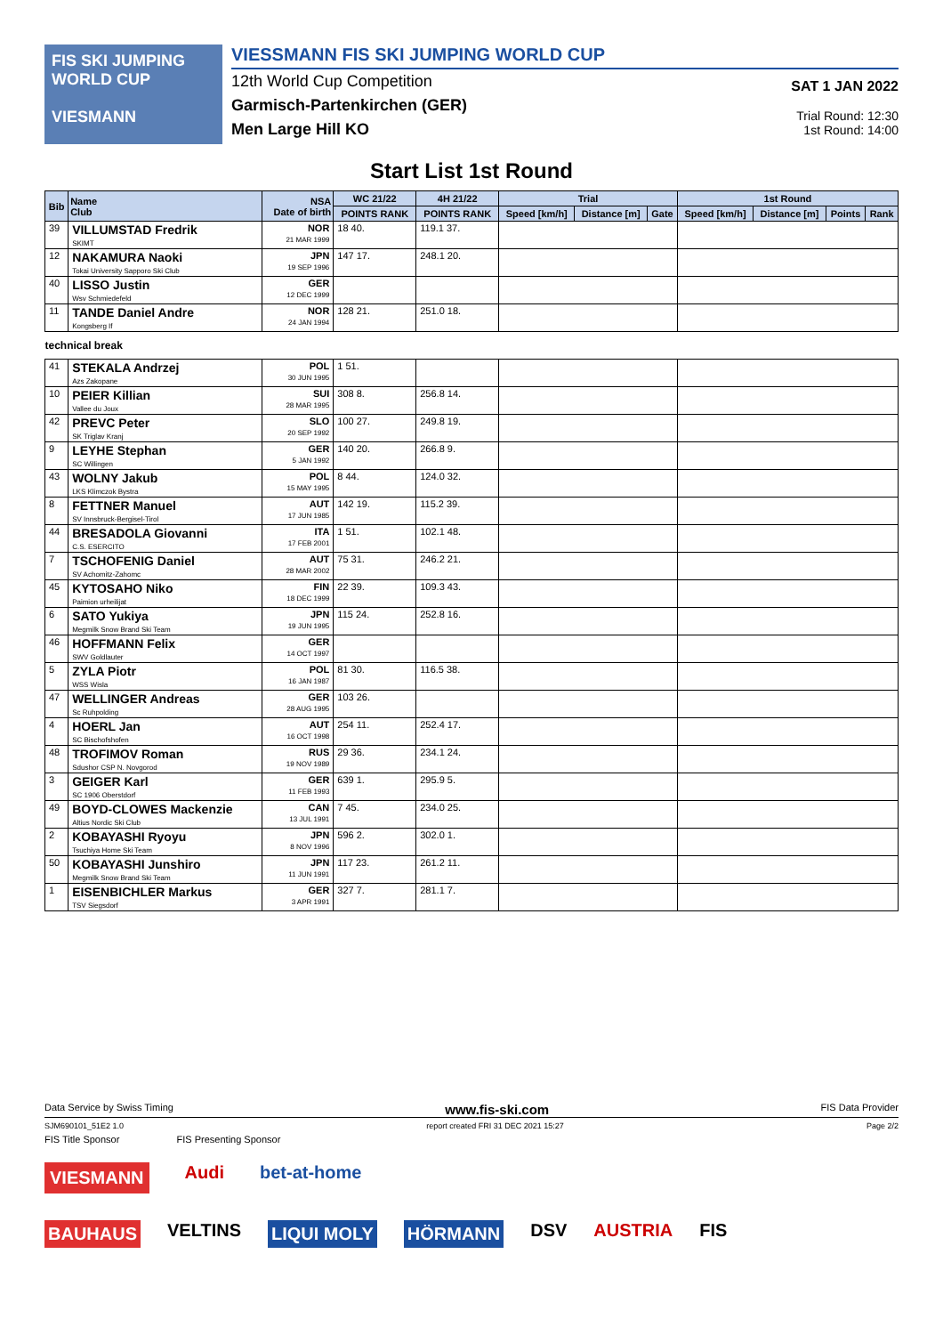FIS SKI JUMPING WORLD CUP
VIESMANN
VIESSMANN FIS SKI JUMPING WORLD CUP
12th World Cup Competition
Garmisch-Partenkirchen (GER)
Men Large Hill KO
SAT 1 JAN 2022
Trial Round: 12:30
1st Round: 14:00
Start List 1st Round
| Bib | Name Club | NSA Date of birth | WC 21/22 | 4H 21/22 | Trial | | | 1st Round | | | |
| --- | --- | --- | --- | --- | --- | --- | --- | --- | --- | --- | --- |
| | | | POINTS RANK | POINTS RANK | Speed [km/h] | Distance [m] | Gate | Speed [km/h] | Distance [m] | Points | Rank |
| 39 | VILLUMSTAD Fredrik SKIMT | NOR 21 MAR 1999 | 18 40. | 119.1 37. | | | | | | | |
| 12 | NAKAMURA Naoki Tokai University Sapporo Ski Club | JPN 19 SEP 1996 | 147 17. | 248.1 20. | | | | | | | |
| 40 | LISSO Justin Wsv Schmiedefeld | GER 12 DEC 1999 | | | | | | | | | |
| 11 | TANDE Daniel Andre Kongsberg If | NOR 24 JAN 1994 | 128 21. | 251.0 18. | | | | | | | |
| technical break | | | | | | | | | | | |
| 41 | STEKALA Andrzej Azs Zakopane | POL 30 JUN 1995 | 1 51. | | | | | | | | |
| 10 | PEIER Killian Vallee du Joux | SUI 28 MAR 1995 | 308 8. | 256.8 14. | | | | | | | |
| 42 | PREVC Peter SK Triglav Kranj | SLO 20 SEP 1992 | 100 27. | 249.8 19. | | | | | | | |
| 9 | LEYHE Stephan SC Willingen | GER 5 JAN 1992 | 140 20. | 266.8 9. | | | | | | | |
| 43 | WOLNY Jakub LKS Klimczok Bystra | POL 15 MAY 1995 | 8 44. | 124.0 32. | | | | | | | |
| 8 | FETTNER Manuel SV Innsbruck-Bergisel-Tirol | AUT 17 JUN 1985 | 142 19. | 115.2 39. | | | | | | | |
| 44 | BRESADOLA Giovanni C.S. ESERCITO | ITA 17 FEB 2001 | 1 51. | 102.1 48. | | | | | | | |
| 7 | TSCHOFENIG Daniel SV Achomitz-Zahomc | AUT 28 MAR 2002 | 75 31. | 246.2 21. | | | | | | | |
| 45 | KYTOSAHO Niko Paimion urheilijat | FIN 18 DEC 1999 | 22 39. | 109.3 43. | | | | | | | |
| 6 | SATO Yukiya Megmilk Snow Brand Ski Team | JPN 19 JUN 1995 | 115 24. | 252.8 16. | | | | | | | |
| 46 | HOFFMANN Felix SWV Goldlauter | GER 14 OCT 1997 | | | | | | | | | |
| 5 | ZYLA Piotr WSS Wisla | POL 16 JAN 1987 | 81 30. | 116.5 38. | | | | | | | |
| 47 | WELLINGER Andreas Sc Ruhpolding | GER 28 AUG 1995 | 103 26. | | | | | | | | |
| 4 | HOERL Jan SC Bischofshofen | AUT 16 OCT 1998 | 254 11. | 252.4 17. | | | | | | | |
| 48 | TROFIMOV Roman Sdushor CSP N. Novgorod | RUS 19 NOV 1989 | 29 36. | 234.1 24. | | | | | | | |
| 3 | GEIGER Karl SC 1906 Oberstdorf | GER 11 FEB 1993 | 639 1. | 295.9 5. | | | | | | | |
| 49 | BOYD-CLOWES Mackenzie Altius Nordic Ski Club | CAN 13 JUL 1991 | 7 45. | 234.0 25. | | | | | | | |
| 2 | KOBAYASHI Ryoyu Tsuchiya Home Ski Team | JPN 8 NOV 1996 | 596 2. | 302.0 1. | | | | | | | |
| 50 | KOBAYASHI Junshiro Megmilk Snow Brand Ski Team | JPN 11 JUN 1991 | 117 23. | 261.2 11. | | | | | | | |
| 1 | EISENBICHLER Markus TSV Siegsdorf | GER 3 APR 1991 | 327 7. | 281.1 7. | | | | | | | |
Data Service by Swiss Timing www.fis-ski.com FIS Data Provider
SJM690101_51E2 1.0 report created FRI 31 DEC 2021 15:27 Page 2/2
FIS Title Sponsor FIS Presenting Sponsor
VIESMANN Audi bet-at-home
BAUHAUS VELTINS LIQUI MOLY HÖRMANN DSV AUSTRIA FIS